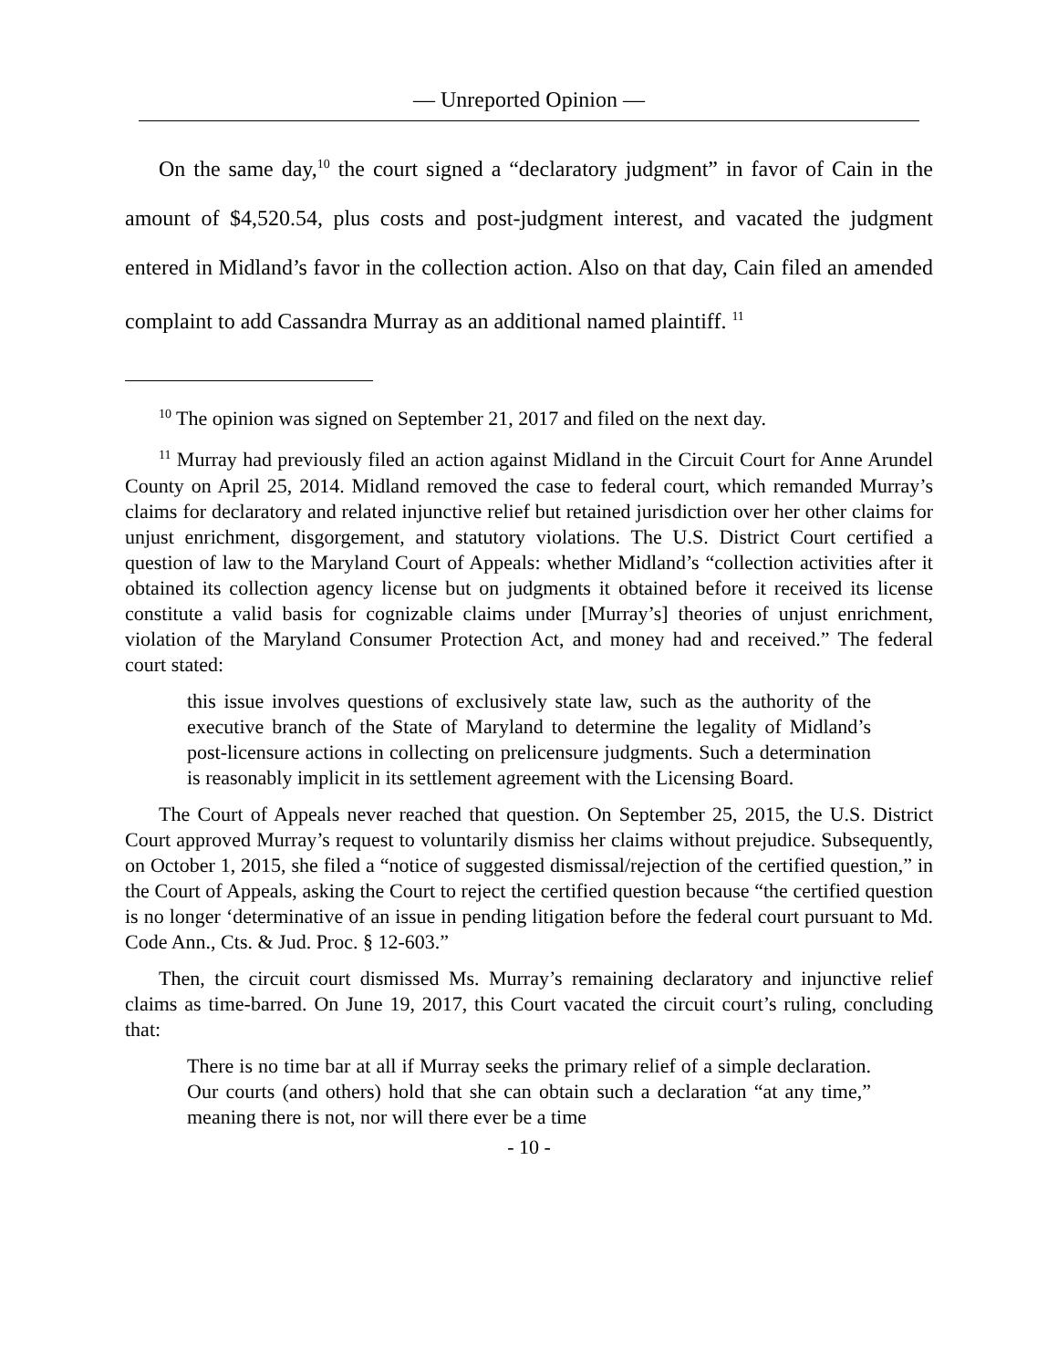— Unreported Opinion —
On the same day,<sup>10</sup> the court signed a “declaratory judgment” in favor of Cain in the amount of $4,520.54, plus costs and post-judgment interest, and vacated the judgment entered in Midland’s favor in the collection action. Also on that day, Cain filed an amended complaint to add Cassandra Murray as an additional named plaintiff. <sup>11</sup>
<sup>10</sup> The opinion was signed on September 21, 2017 and filed on the next day.
<sup>11</sup> Murray had previously filed an action against Midland in the Circuit Court for Anne Arundel County on April 25, 2014. Midland removed the case to federal court, which remanded Murray’s claims for declaratory and related injunctive relief but retained jurisdiction over her other claims for unjust enrichment, disgorgement, and statutory violations. The U.S. District Court certified a question of law to the Maryland Court of Appeals: whether Midland’s “collection activities after it obtained its collection agency license but on judgments it obtained before it received its license constitute a valid basis for cognizable claims under [Murray’s] theories of unjust enrichment, violation of the Maryland Consumer Protection Act, and money had and received.” The federal court stated:
this issue involves questions of exclusively state law, such as the authority of the executive branch of the State of Maryland to determine the legality of Midland’s post-licensure actions in collecting on prelicensure judgments. Such a determination is reasonably implicit in its settlement agreement with the Licensing Board.
The Court of Appeals never reached that question. On September 25, 2015, the U.S. District Court approved Murray’s request to voluntarily dismiss her claims without prejudice. Subsequently, on October 1, 2015, she filed a “notice of suggested dismissal/rejection of the certified question,” in the Court of Appeals, asking the Court to reject the certified question because “the certified question is no longer ‘determinative of an issue in pending litigation before the federal court pursuant to Md. Code Ann., Cts. & Jud. Proc. § 12-603.”
Then, the circuit court dismissed Ms. Murray’s remaining declaratory and injunctive relief claims as time-barred. On June 19, 2017, this Court vacated the circuit court’s ruling, concluding that:
There is no time bar at all if Murray seeks the primary relief of a simple declaration. Our courts (and others) hold that she can obtain such a declaration “at any time,” meaning there is not, nor will there ever be a time
- 10 -